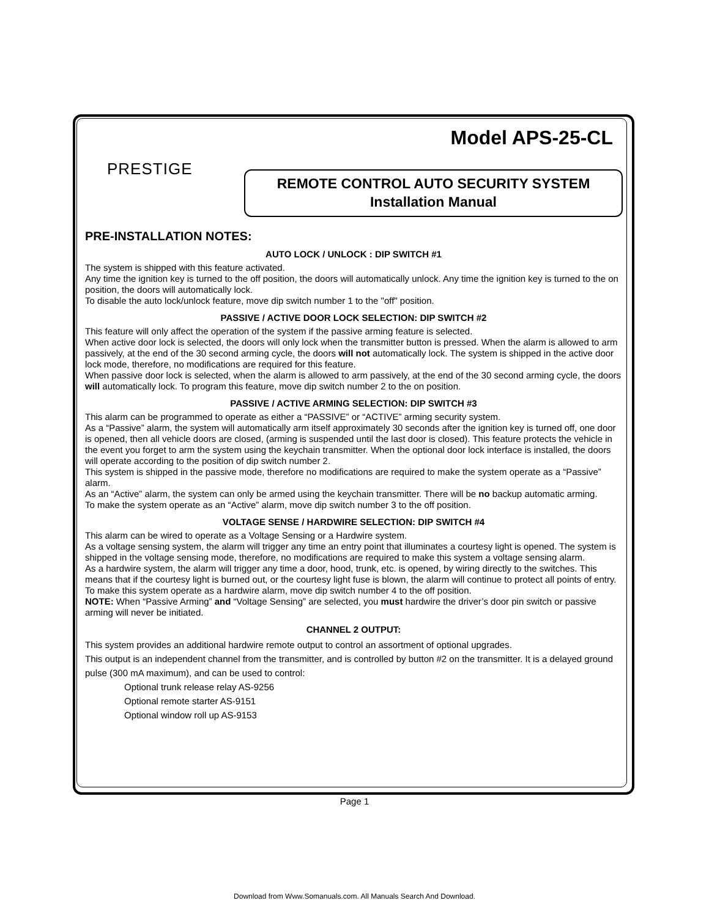Model APS-25-CL
PRESTIGE
REMOTE CONTROL AUTO SECURITY SYSTEM
Installation Manual
PRE-INSTALLATION NOTES:
AUTO LOCK / UNLOCK : DIP SWITCH #1
The system is shipped with this feature activated.
Any time the ignition key is turned to the off position, the doors will automatically unlock. Any time the ignition key is turned to the on position, the doors will automatically lock.
To disable the auto lock/unlock feature, move dip switch number 1 to the "off" position.
PASSIVE / ACTIVE DOOR LOCK SELECTION: DIP SWITCH #2
This feature will only affect the operation of the system if the passive arming feature is selected.
When active door lock is selected, the doors will only lock when the transmitter button is pressed. When the alarm is allowed to arm passively, at the end of the 30 second arming cycle, the doors will not automatically lock. The system is shipped in the active door lock mode, therefore, no modifications are required for this feature.
When passive door lock is selected, when the alarm is allowed to arm passively, at the end of the 30 second arming cycle, the doors will automatically lock. To program this feature, move dip switch number 2 to the on position.
PASSIVE / ACTIVE ARMING SELECTION: DIP SWITCH #3
This alarm can be programmed to operate as either a “PASSIVE” or “ACTIVE” arming security system.
As a “Passive” alarm, the system will automatically arm itself approximately 30 seconds after the ignition key is turned off, one door is opened, then all vehicle doors are closed, (arming is suspended until the last door is closed). This feature protects the vehicle in the event you forget to arm the system using the keychain transmitter. When the optional door lock interface is installed, the doors will operate according to the position of dip switch number 2.
This system is shipped in the passive mode, therefore no modifications are required to make the system operate as a “Passive” alarm.
As an “Active” alarm, the system can only be armed using the keychain transmitter. There will be no backup automatic arming.
To make the system operate as an “Active” alarm, move dip switch number 3 to the off position.
VOLTAGE SENSE / HARDWIRE SELECTION: DIP SWITCH #4
This alarm can be wired to operate as a Voltage Sensing or a Hardwire system.
As a voltage sensing system, the alarm will trigger any time an entry point that illuminates a courtesy light is opened. The system is shipped in the voltage sensing mode, therefore, no modifications are required to make this system a voltage sensing alarm.
As a hardwire system, the alarm will trigger any time a door, hood, trunk, etc. is opened, by wiring directly to the switches. This means that if the courtesy light is burned out, or the courtesy light fuse is blown, the alarm will continue to protect all points of entry. To make this system operate as a hardwire alarm, move dip switch number 4 to the off position.
NOTE: When “Passive Arming” and “Voltage Sensing” are selected, you must hardwire the driver’s door pin switch or passive arming will never be initiated.
CHANNEL 2 OUTPUT:
This system provides an additional hardwire remote output to control an assortment of optional upgrades.
This output is an independent channel from the transmitter, and is controlled by button #2 on the transmitter. It is a delayed ground pulse (300 mA maximum), and can be used to control:
Optional trunk release relay AS-9256
Optional remote starter AS-9151
Optional window roll up AS-9153
Page 1
Download from Www.Somanuals.com. All Manuals Search And Download.